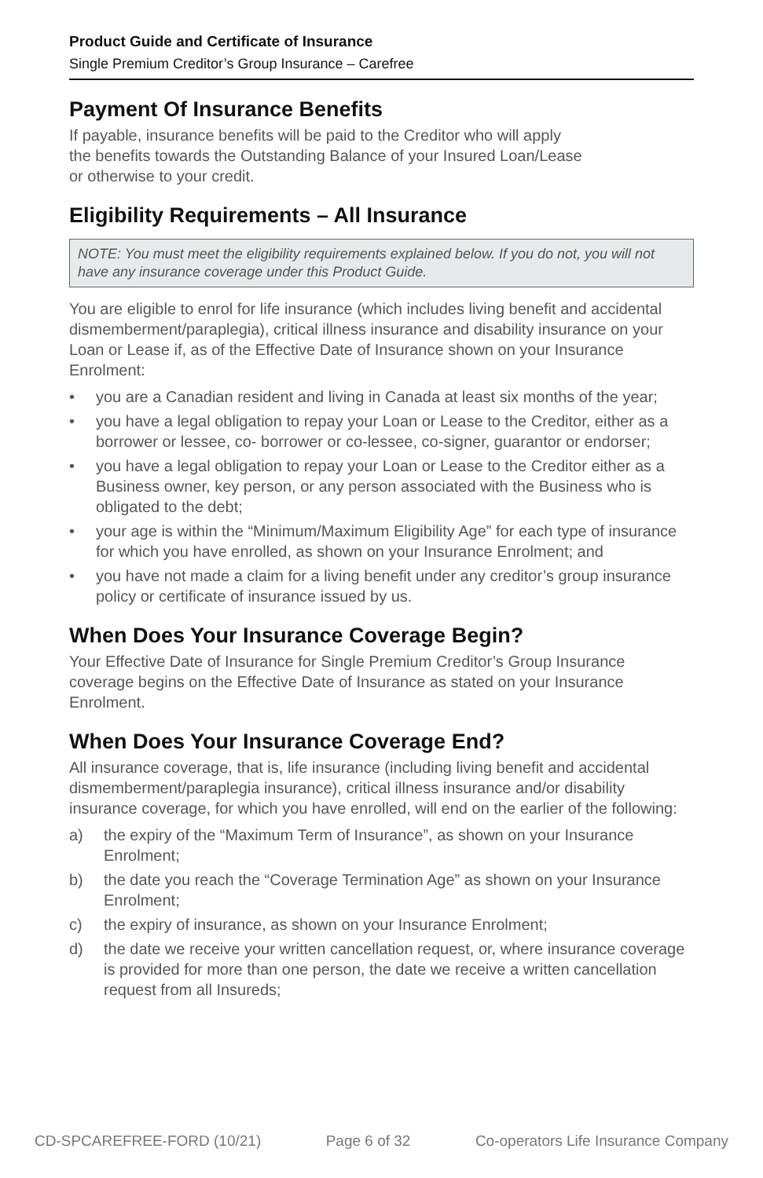Product Guide and Certificate of Insurance
Single Premium Creditor’s Group Insurance – Carefree
Payment Of Insurance Benefits
If payable, insurance benefits will be paid to the Creditor who will apply
the benefits towards the Outstanding Balance of your Insured Loan/Lease
or otherwise to your credit.
Eligibility Requirements – All Insurance
NOTE: You must meet the eligibility requirements explained below. If you do not, you will not have any insurance coverage under this Product Guide.
You are eligible to enrol for life insurance (which includes living benefit and accidental dismemberment/paraplegia), critical illness insurance and disability insurance on your Loan or Lease if, as of the Effective Date of Insurance shown on your Insurance Enrolment:
• you are a Canadian resident and living in Canada at least six months of the year;
• you have a legal obligation to repay your Loan or Lease to the Creditor, either as a borrower or lessee, co- borrower or co-lessee, co-signer, guarantor or endorser;
• you have a legal obligation to repay your Loan or Lease to the Creditor either as a Business owner, key person, or any person associated with the Business who is obligated to the debt;
• your age is within the “Minimum/Maximum Eligibility Age” for each type of insurance for which you have enrolled, as shown on your Insurance Enrolment; and
• you have not made a claim for a living benefit under any creditor’s group insurance policy or certificate of insurance issued by us.
When Does Your Insurance Coverage Begin?
Your Effective Date of Insurance for Single Premium Creditor’s Group Insurance coverage begins on the Effective Date of Insurance as stated on your Insurance Enrolment.
When Does Your Insurance Coverage End?
All insurance coverage, that is, life insurance (including living benefit and accidental dismemberment/paraplegia insurance), critical illness insurance and/or disability insurance coverage, for which you have enrolled, will end on the earlier of the following:
a) the expiry of the “Maximum Term of Insurance”, as shown on your Insurance Enrolment;
b) the date you reach the “Coverage Termination Age” as shown on your Insurance Enrolment;
c) the expiry of insurance, as shown on your Insurance Enrolment;
d) the date we receive your written cancellation request, or, where insurance coverage is provided for more than one person, the date we receive a written cancellation request from all Insureds;
CD-SPCAREFREE-FORD (10/21) Page 6 of 32 Co-operators Life Insurance Company